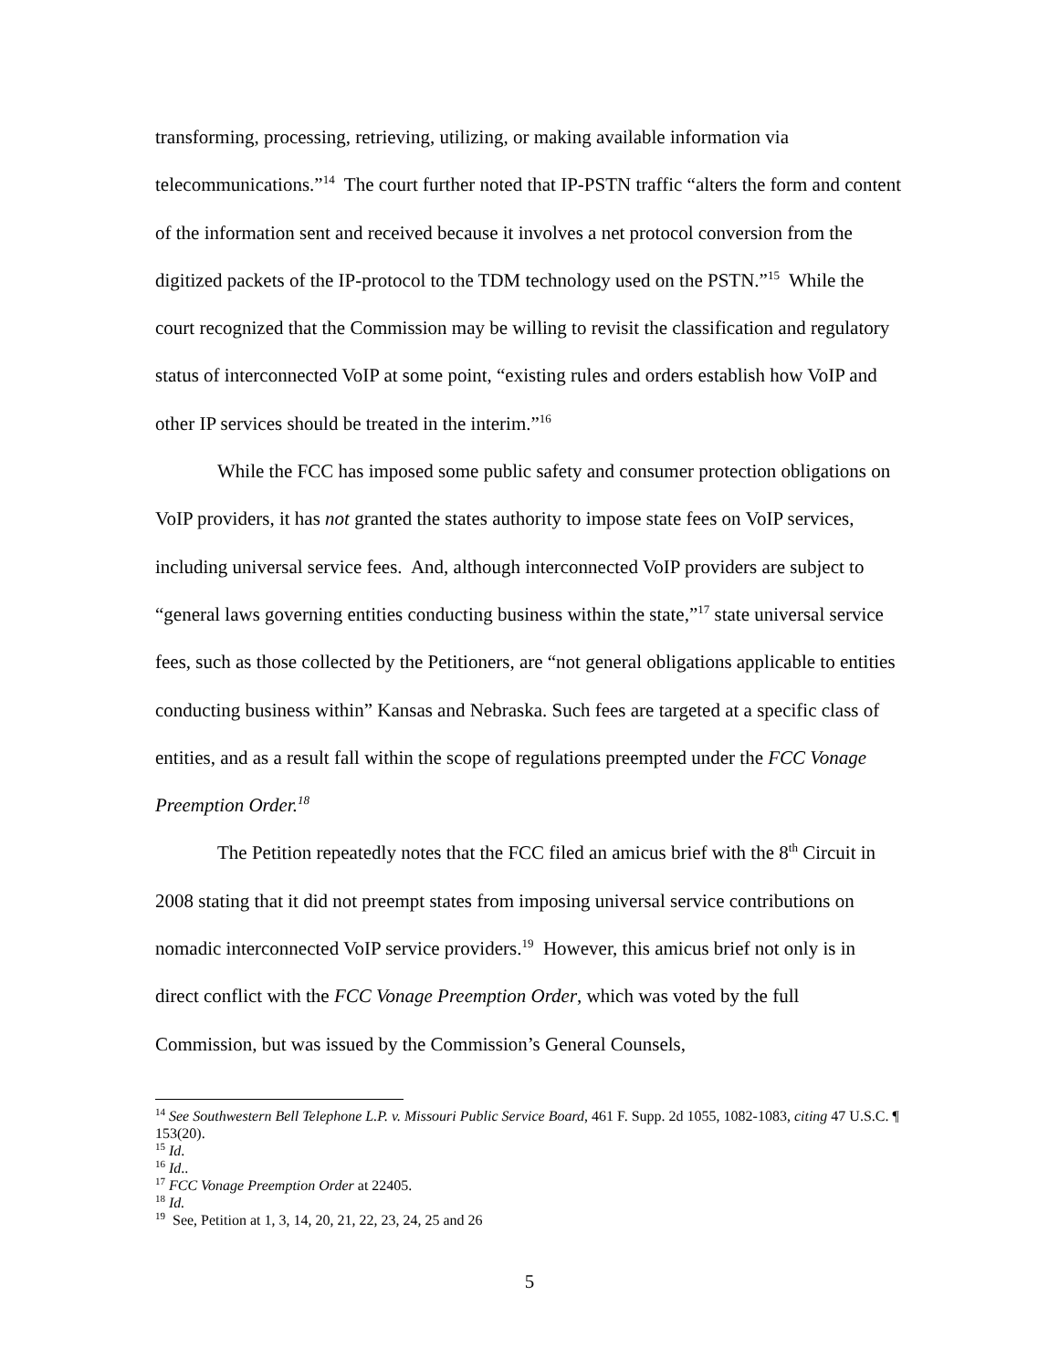transforming, processing, retrieving, utilizing, or making available information via telecommunications.”<sup>14</sup> The court further noted that IP-PSTN traffic “alters the form and content of the information sent and received because it involves a net protocol conversion from the digitized packets of the IP-protocol to the TDM technology used on the PSTN.”<sup>15</sup> While the court recognized that the Commission may be willing to revisit the classification and regulatory status of interconnected VoIP at some point, “existing rules and orders establish how VoIP and other IP services should be treated in the interim.”<sup>16</sup>
While the FCC has imposed some public safety and consumer protection obligations on VoIP providers, it has not granted the states authority to impose state fees on VoIP services, including universal service fees. And, although interconnected VoIP providers are subject to “general laws governing entities conducting business within the state,”<sup>17</sup> state universal service fees, such as those collected by the Petitioners, are “not general obligations applicable to entities conducting business within” Kansas and Nebraska. Such fees are targeted at a specific class of entities, and as a result fall within the scope of regulations preempted under the FCC Vonage Preemption Order.<sup>18</sup>
The Petition repeatedly notes that the FCC filed an amicus brief with the 8<sup>th</sup> Circuit in 2008 stating that it did not preempt states from imposing universal service contributions on nomadic interconnected VoIP service providers.<sup>19</sup> However, this amicus brief not only is in direct conflict with the FCC Vonage Preemption Order, which was voted by the full Commission, but was issued by the Commission’s General Counsels,
<sup>14</sup> See Southwestern Bell Telephone L.P. v. Missouri Public Service Board, 461 F. Supp. 2d 1055, 1082-1083, citing 47 U.S.C. ¶ 153(20).
<sup>15</sup> Id.
<sup>16</sup> Id..
<sup>17</sup> FCC Vonage Preemption Order at 22405.
<sup>18</sup> Id.
<sup>19</sup> See, Petition at 1, 3, 14, 20, 21, 22, 23, 24, 25 and 26
5